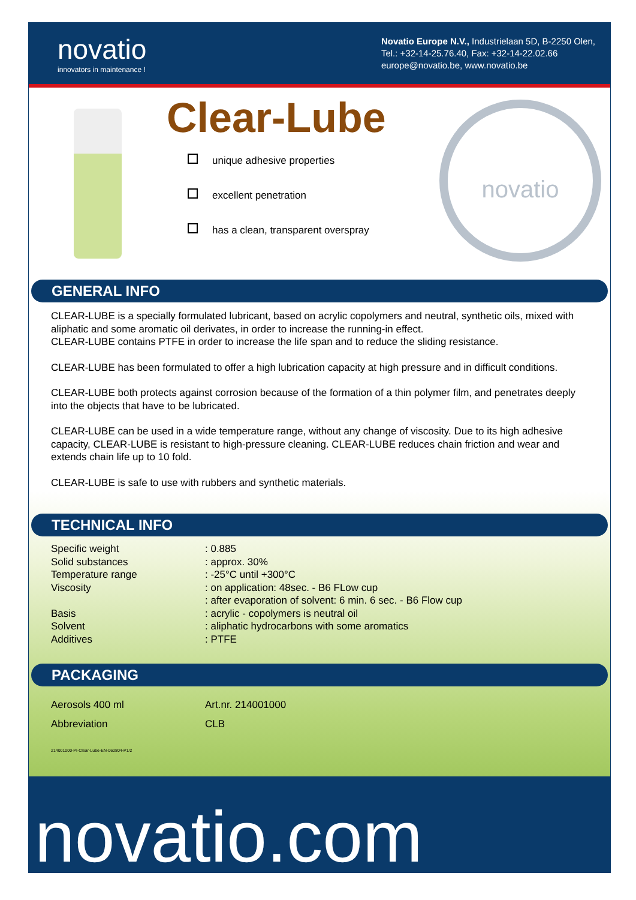novatio
innovators in maintenance !
Novatio Europe N.V., Industrielaan 5D, B-2250 Olen,
Tel.: +32-14-25.76.40, Fax: +32-14-22.02.66
europe@novatio.be, www.novatio.be
Clear-Lube
unique adhesive properties
excellent penetration
has a clean, transparent overspray
novatio
GENERAL INFO
CLEAR-LUBE is a specially formulated lubricant, based on acrylic copolymers and neutral, synthetic oils, mixed with aliphatic and some aromatic oil derivates, in order to increase the running-in effect.
CLEAR-LUBE contains PTFE in order to increase the life span and to reduce the sliding resistance.
CLEAR-LUBE has been formulated to offer a high lubrication capacity at high pressure and in difficult conditions.
CLEAR-LUBE both protects against corrosion because of the formation of a thin polymer film, and penetrates deeply into the objects that have to be lubricated.
CLEAR-LUBE can be used in a wide temperature range, without any change of viscosity. Due to its high adhesive capacity, CLEAR-LUBE is resistant to high-pressure cleaning. CLEAR-LUBE reduces chain friction and wear and extends chain life up to 10 fold.
CLEAR-LUBE is safe to use with rubbers and synthetic materials.
TECHNICAL INFO
| Specific weight | : 0.885 |
| Solid substances | : approx. 30% |
| Temperature range | : -25°C until +300°C |
| Viscosity | : on application: 48sec. - B6 FLow cup |
| | : after evaporation of solvent: 6 min. 6 sec. - B6 Flow cup |
| Basis | : acrylic - copolymers is neutral oil |
| Solvent | : aliphatic hydrocarbons with some aromatics |
| Additives | : PTFE |
PACKAGING
| Aerosols 400 ml | Art.nr. 214001000 |
| Abbreviation | CLB |
214001000-PI-Clear-Lube-EN-060804-P1/2
novatio.com